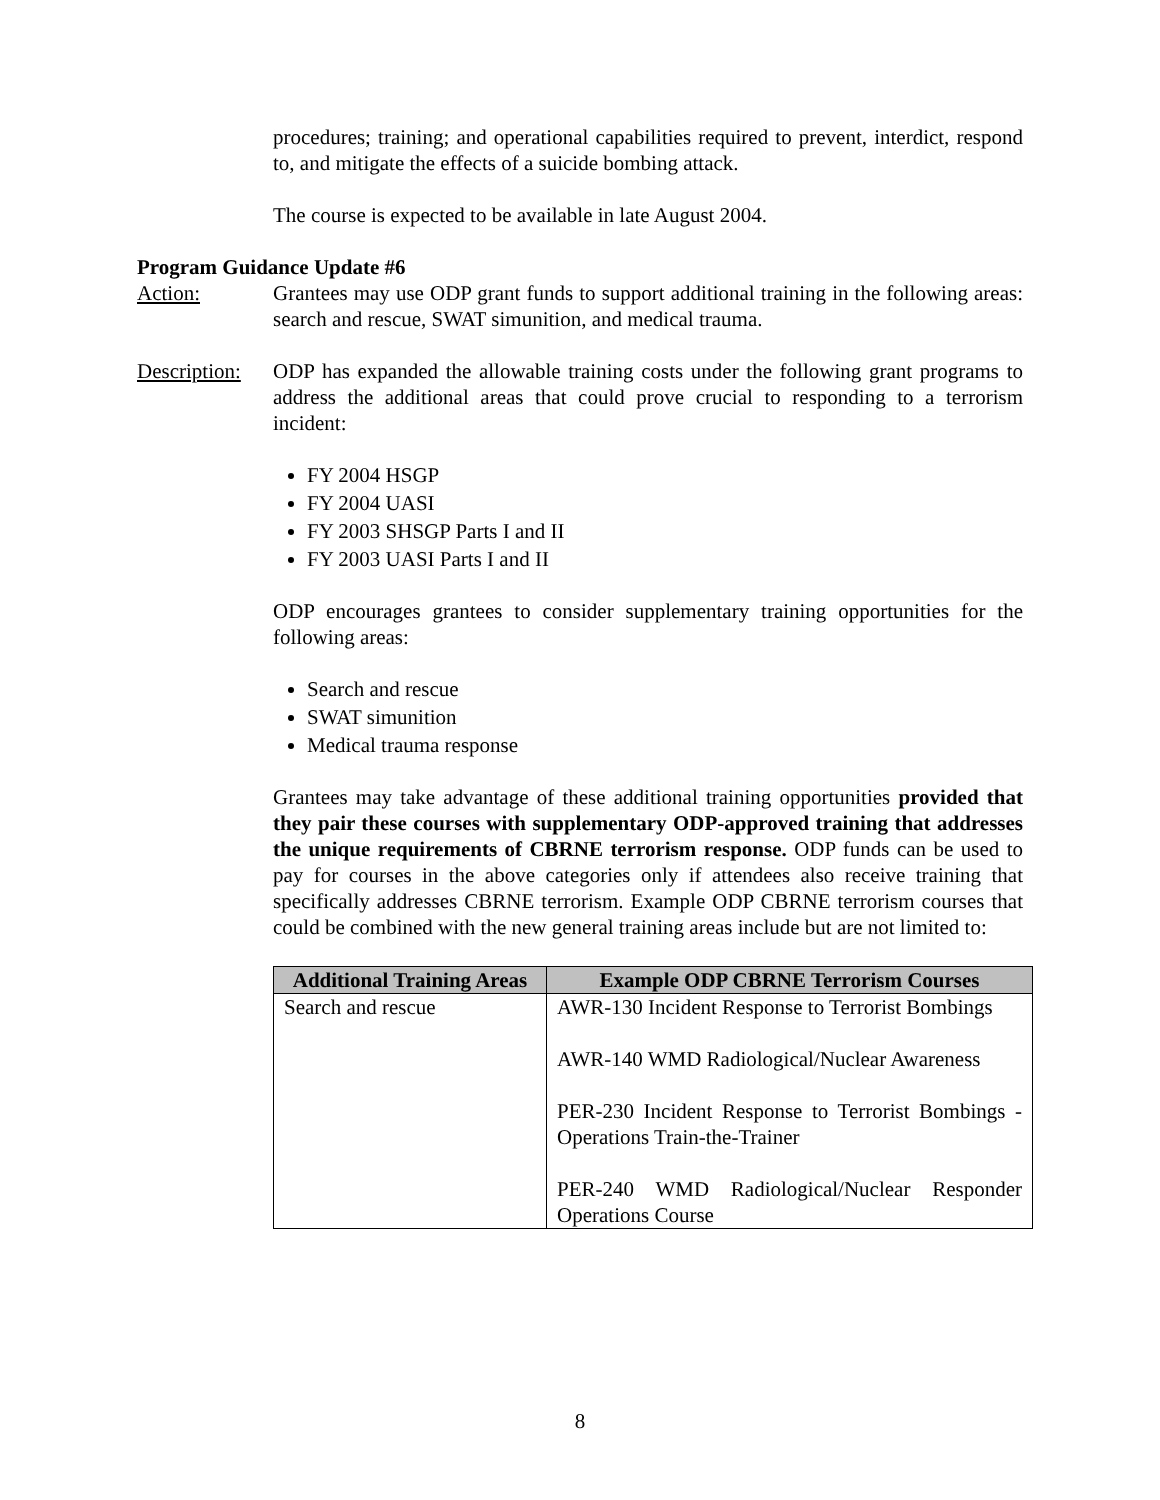procedures; training; and operational capabilities required to prevent, interdict, respond to, and mitigate the effects of a suicide bombing attack.
The course is expected to be available in late August 2004.
Program Guidance Update #6
Action: Grantees may use ODP grant funds to support additional training in the following areas: search and rescue, SWAT simunition, and medical trauma.
Description:
ODP has expanded the allowable training costs under the following grant programs to address the additional areas that could prove crucial to responding to a terrorism incident:
FY 2004 HSGP
FY 2004 UASI
FY 2003 SHSGP Parts I and II
FY 2003 UASI Parts I and II
ODP encourages grantees to consider supplementary training opportunities for the following areas:
Search and rescue
SWAT simunition
Medical trauma response
Grantees may take advantage of these additional training opportunities provided that they pair these courses with supplementary ODP-approved training that addresses the unique requirements of CBRNE terrorism response. ODP funds can be used to pay for courses in the above categories only if attendees also receive training that specifically addresses CBRNE terrorism. Example ODP CBRNE terrorism courses that could be combined with the new general training areas include but are not limited to:
| Additional Training Areas | Example ODP CBRNE Terrorism Courses |
| --- | --- |
| Search and rescue | AWR-130 Incident Response to Terrorist Bombings AWR-140 WMD Radiological/Nuclear Awareness PER-230 Incident Response to Terrorist Bombings - Operations Train-the-Trainer PER-240 WMD Radiological/Nuclear Responder Operations Course |
8